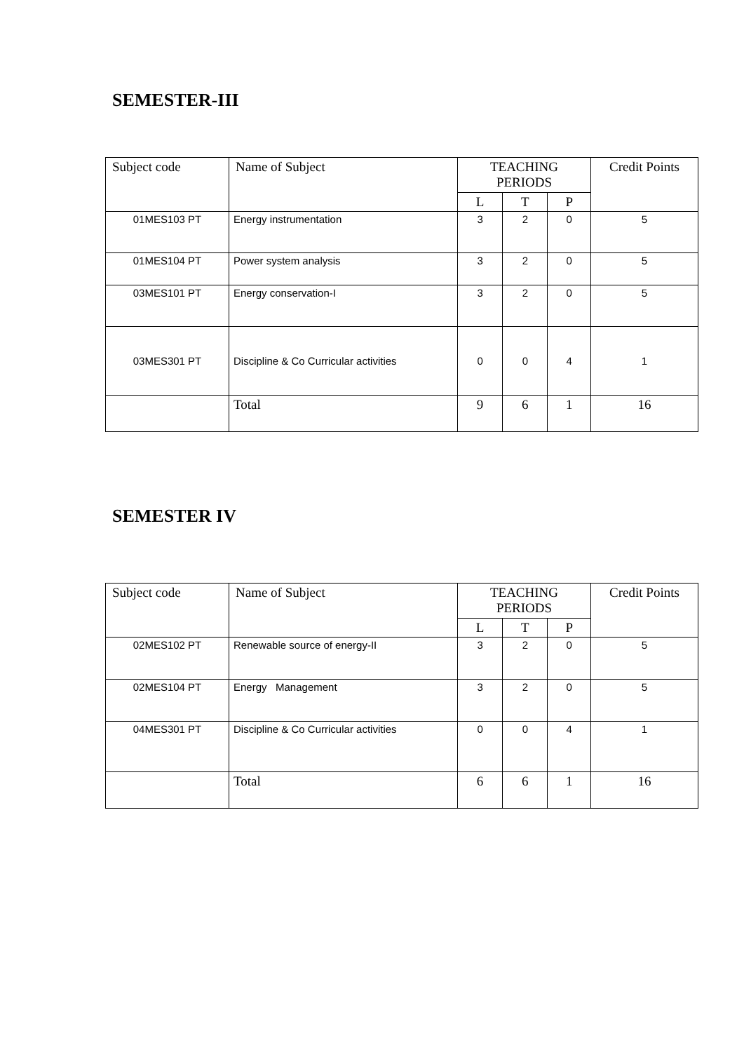SEMESTER-III
| Subject code | Name of Subject | TEACHING PERIODS | | | Credit Points |
| --- | --- | --- | --- | --- | --- |
| | | L | T | P | |
| 01MES103 PT | Energy instrumentation | 3 | 2 | 0 | 5 |
| 01MES104 PT | Power system analysis | 3 | 2 | 0 | 5 |
| 03MES101 PT | Energy conservation-I | 3 | 2 | 0 | 5 |
| 03MES301 PT | Discipline & Co Curricular activities | 0 | 0 | 4 | 1 |
| | Total | 9 | 6 | 1 | 16 |
SEMESTER IV
| Subject code | Name of Subject | TEACHING PERIODS | | | Credit Points |
| --- | --- | --- | --- | --- | --- |
| | | L | T | P | |
| 02MES102 PT | Renewable source of energy-II | 3 | 2 | 0 | 5 |
| 02MES104 PT | Energy Management | 3 | 2 | 0 | 5 |
| 04MES301 PT | Discipline & Co Curricular activities | 0 | 0 | 4 | 1 |
| | Total | 6 | 6 | 1 | 16 |